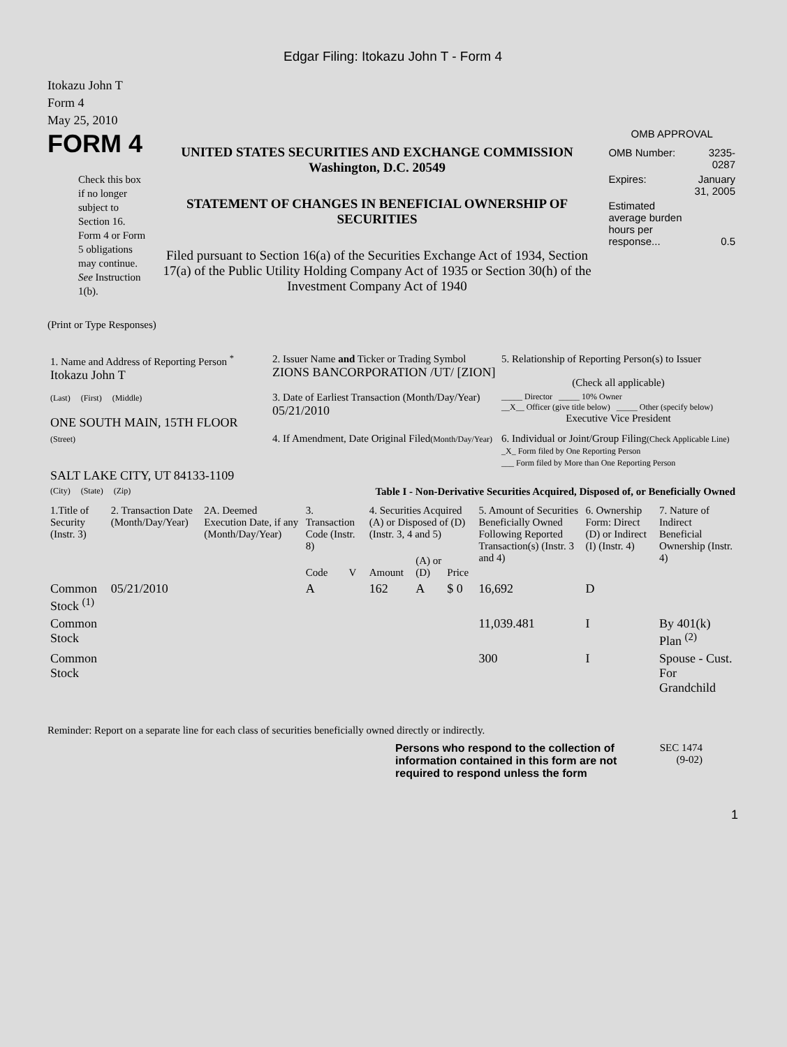Edgar Filing: Itokazu John T - Form 4
Itokazu John T
Form 4
May 25, 2010
FORM 4
Check this box if no longer subject to Section 16. Form 4 or Form 5 obligations may continue. See Instruction 1(b).
UNITED STATES SECURITIES AND EXCHANGE COMMISSION
Washington, D.C. 20549
STATEMENT OF CHANGES IN BENEFICIAL OWNERSHIP OF SECURITIES
Filed pursuant to Section 16(a) of the Securities Exchange Act of 1934, Section 17(a) of the Public Utility Holding Company Act of 1935 or Section 30(h) of the Investment Company Act of 1940
OMB APPROVAL
| OMB Number: | 3235-0287 |
| Expires: | January 31, 2005 |
| Estimated average burden hours per response... | 0.5 |
(Print or Type Responses)
| 1. Name and Address of Reporting Person <sup>*</sup> Itokazu John T | 2. Issuer Name and Ticker or Trading Symbol ZIONS BANCORPORATION /UT/ [ZION] | 5. Relationship of Reporting Person(s) to Issuer (Check all applicable) |
| (Last) (First) (Middle) ONE SOUTH MAIN, 15TH FLOOR | 3. Date of Earliest Transaction (Month/Day/Year) 05/21/2010 | _____ Director _____ 10% Owner __X__ Officer (give title below) _____ Other (specify below) Executive Vice President |
| (Street) SALT LAKE CITY, UT 84133-1109 | 4. If Amendment, Date Original Filed (Month/Day/Year) | 6. Individual or Joint/Group Filing (Check Applicable Line) _X_ Form filed by One Reporting Person ___ Form filed by More than One Reporting Person |
| (City) (State) (Zip) | Table I - Non-Derivative Securities Acquired, Disposed of, or Beneficially Owned | |
| 1.Title of Security (Instr. 3) | 2. Transaction Date (Month/Day/Year) | 2A. Deemed Execution Date, if any (Month/Day/Year) | 3. Transaction Code (Instr. 8) | | 4. Securities Acquired (A) or Disposed of (D) (Instr. 3, 4 and 5) | | | 5. Amount of Securities Beneficially Owned Following Reported Transaction(s) (Instr. 3 and 4) | 6. Ownership Form: Direct (D) or Indirect (I) (Instr. 4) | 7. Nature of Indirect Beneficial Ownership (Instr. 4) |
| --- | --- | --- | --- | --- | --- | --- | --- | --- | --- | --- |
| | | | Code | V | Amount | (A) or (D) | Price | | | |
| Common Stock <sup>(1)</sup> | 05/21/2010 | | A | | 162 | A | $ 0 | 16,692 | D | |
| Common Stock | | | | | | | | 11,039.481 | I | By 401(k) Plan <sup>(2)</sup> |
| Common Stock | | | | | | | | 300 | I | Spouse - Cust. For Grandchild |
Reminder: Report on a separate line for each class of securities beneficially owned directly or indirectly.
Persons who respond to the collection of information contained in this form are not required to respond unless the form
SEC 1474 (9-02)
1